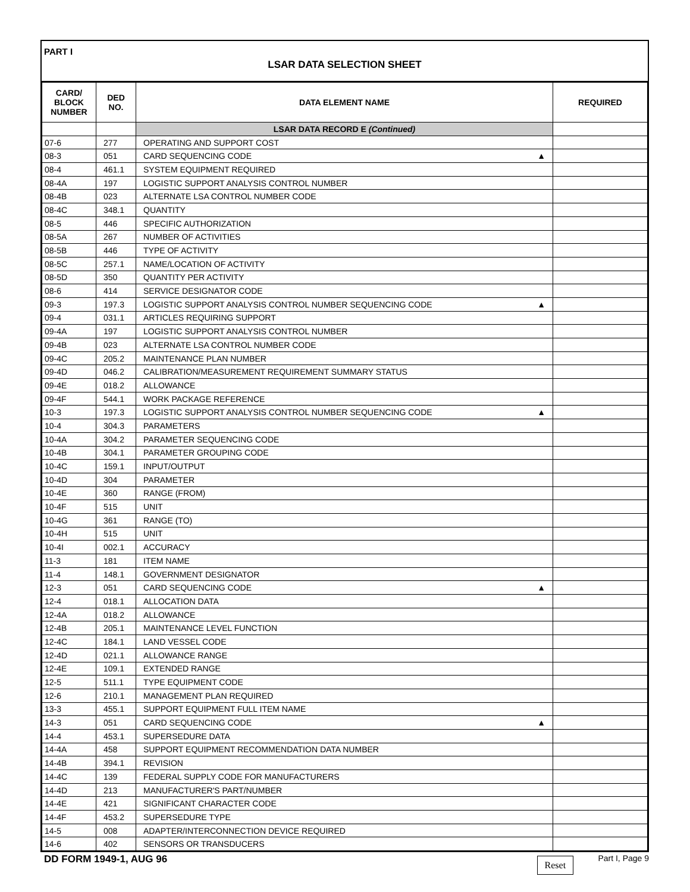PART I
LSAR DATA SELECTION SHEET
| CARD/ BLOCK NUMBER | DED NO. | DATA ELEMENT NAME | REQUIRED |
| --- | --- | --- | --- |
| | | LSAR DATA RECORD E (Continued) | |
| 07-6 | 277 | OPERATING AND SUPPORT COST | |
| 08-3 | 051 | CARD SEQUENCING CODE ▲ | |
| 08-4 | 461.1 | SYSTEM EQUIPMENT REQUIRED | |
| 08-4A | 197 | LOGISTIC SUPPORT ANALYSIS CONTROL NUMBER | |
| 08-4B | 023 | ALTERNATE LSA CONTROL NUMBER CODE | |
| 08-4C | 348.1 | QUANTITY | |
| 08-5 | 446 | SPECIFIC AUTHORIZATION | |
| 08-5A | 267 | NUMBER OF ACTIVITIES | |
| 08-5B | 446 | TYPE OF ACTIVITY | |
| 08-5C | 257.1 | NAME/LOCATION OF ACTIVITY | |
| 08-5D | 350 | QUANTITY PER ACTIVITY | |
| 08-6 | 414 | SERVICE DESIGNATOR CODE | |
| 09-3 | 197.3 | LOGISTIC SUPPORT ANALYSIS CONTROL NUMBER SEQUENCING CODE ▲ | |
| 09-4 | 031.1 | ARTICLES REQUIRING SUPPORT | |
| 09-4A | 197 | LOGISTIC SUPPORT ANALYSIS CONTROL NUMBER | |
| 09-4B | 023 | ALTERNATE LSA CONTROL NUMBER CODE | |
| 09-4C | 205.2 | MAINTENANCE PLAN NUMBER | |
| 09-4D | 046.2 | CALIBRATION/MEASUREMENT REQUIREMENT SUMMARY STATUS | |
| 09-4E | 018.2 | ALLOWANCE | |
| 09-4F | 544.1 | WORK PACKAGE REFERENCE | |
| 10-3 | 197.3 | LOGISTIC SUPPORT ANALYSIS CONTROL NUMBER SEQUENCING CODE ▲ | |
| 10-4 | 304.3 | PARAMETERS | |
| 10-4A | 304.2 | PARAMETER SEQUENCING CODE | |
| 10-4B | 304.1 | PARAMETER GROUPING CODE | |
| 10-4C | 159.1 | INPUT/OUTPUT | |
| 10-4D | 304 | PARAMETER | |
| 10-4E | 360 | RANGE (FROM) | |
| 10-4F | 515 | UNIT | |
| 10-4G | 361 | RANGE (TO) | |
| 10-4H | 515 | UNIT | |
| 10-4I | 002.1 | ACCURACY | |
| 11-3 | 181 | ITEM NAME | |
| 11-4 | 148.1 | GOVERNMENT DESIGNATOR | |
| 12-3 | 051 | CARD SEQUENCING CODE ▲ | |
| 12-4 | 018.1 | ALLOCATION DATA | |
| 12-4A | 018.2 | ALLOWANCE | |
| 12-4B | 205.1 | MAINTENANCE LEVEL FUNCTION | |
| 12-4C | 184.1 | LAND VESSEL CODE | |
| 12-4D | 021.1 | ALLOWANCE RANGE | |
| 12-4E | 109.1 | EXTENDED RANGE | |
| 12-5 | 511.1 | TYPE EQUIPMENT CODE | |
| 12-6 | 210.1 | MANAGEMENT PLAN REQUIRED | |
| 13-3 | 455.1 | SUPPORT EQUIPMENT FULL ITEM NAME | |
| 14-3 | 051 | CARD SEQUENCING CODE ▲ | |
| 14-4 | 453.1 | SUPERSEDURE DATA | |
| 14-4A | 458 | SUPPORT EQUIPMENT RECOMMENDATION DATA NUMBER | |
| 14-4B | 394.1 | REVISION | |
| 14-4C | 139 | FEDERAL SUPPLY CODE FOR MANUFACTURERS | |
| 14-4D | 213 | MANUFACTURER'S PART/NUMBER | |
| 14-4E | 421 | SIGNIFICANT CHARACTER CODE | |
| 14-4F | 453.2 | SUPERSEDURE TYPE | |
| 14-5 | 008 | ADAPTER/INTERCONNECTION DEVICE REQUIRED | |
| 14-6 | 402 | SENSORS OR TRANSDUCERS | |
DD FORM 1949-1, AUG 96 Reset Part I, Page 9